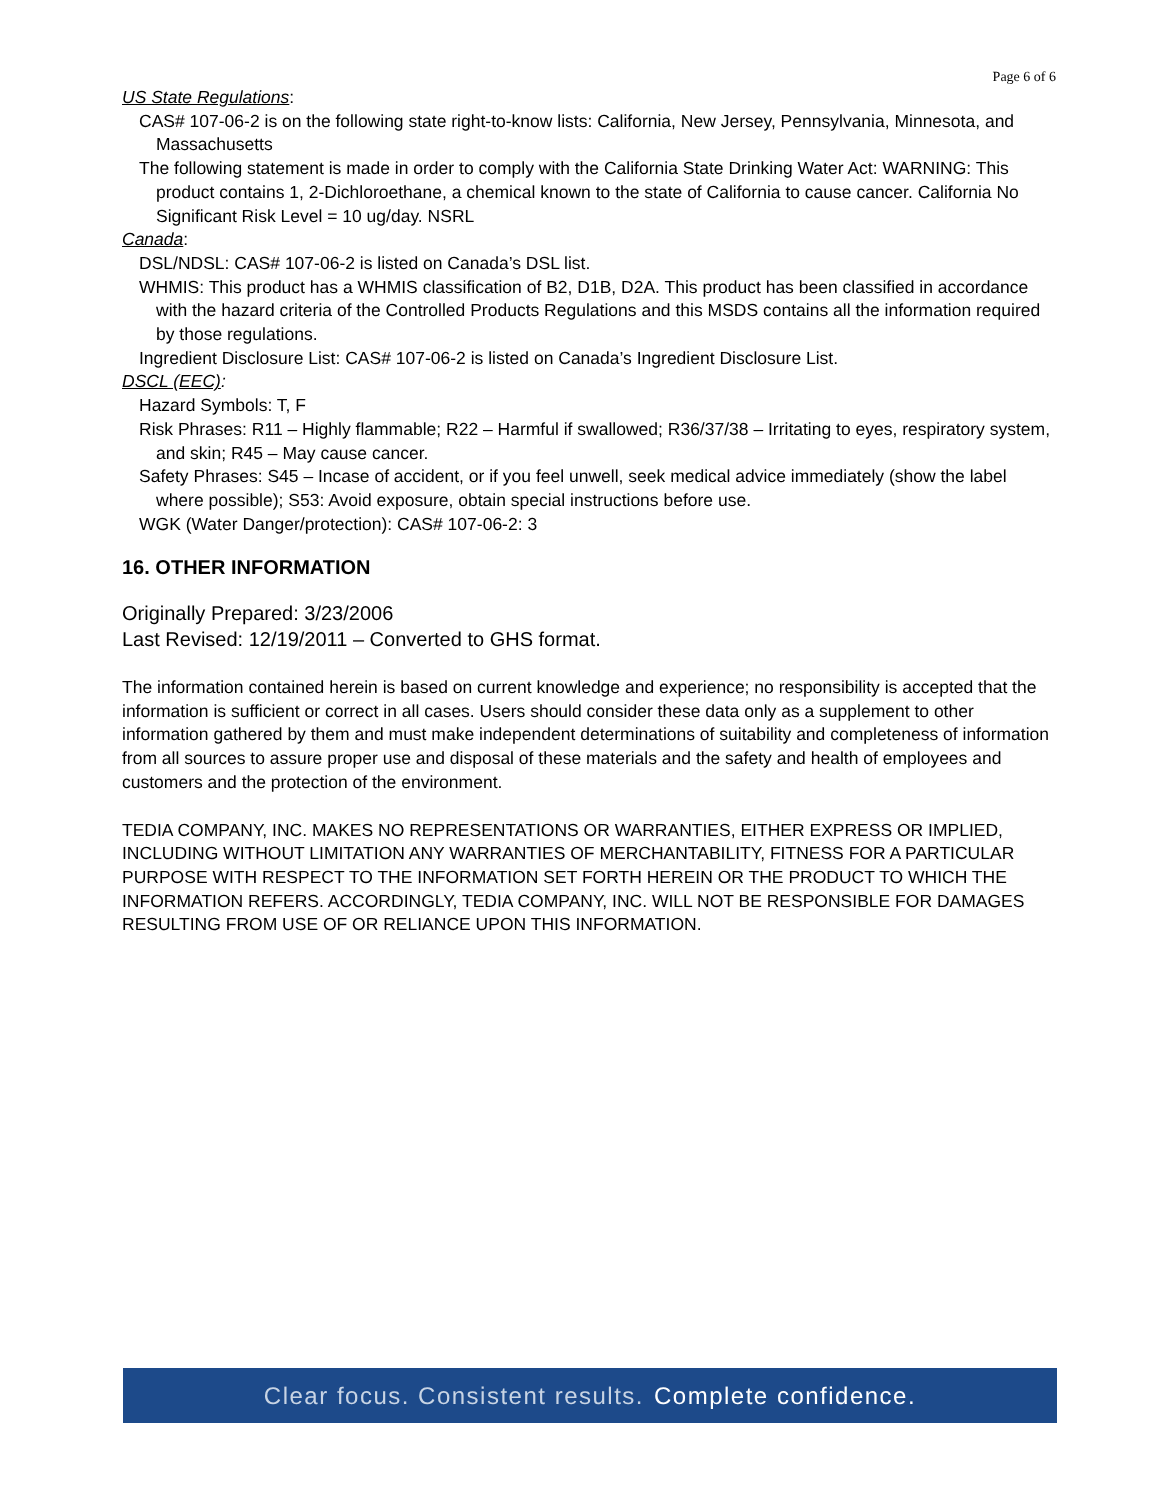Page 6 of 6
US State Regulations:
CAS# 107-06-2 is on the following state right-to-know lists: California, New Jersey, Pennsylvania, Minnesota, and Massachusetts
The following statement is made in order to comply with the California State Drinking Water Act: WARNING: This product contains 1, 2-Dichloroethane, a chemical known to the state of California to cause cancer. California No Significant Risk Level = 10 ug/day. NSRL
Canada:
DSL/NDSL: CAS# 107-06-2 is listed on Canada’s DSL list.
WHMIS: This product has a WHMIS classification of B2, D1B, D2A. This product has been classified in accordance with the hazard criteria of the Controlled Products Regulations and this MSDS contains all the information required by those regulations.
Ingredient Disclosure List: CAS# 107-06-2 is listed on Canada’s Ingredient Disclosure List.
DSCL (EEC):
Hazard Symbols: T, F
Risk Phrases: R11 – Highly flammable; R22 – Harmful if swallowed; R36/37/38 – Irritating to eyes, respiratory system, and skin; R45 – May cause cancer.
Safety Phrases: S45 – Incase of accident, or if you feel unwell, seek medical advice immediately (show the label where possible); S53: Avoid exposure, obtain special instructions before use.
WGK (Water Danger/protection): CAS# 107-06-2: 3
16. OTHER INFORMATION
Originally Prepared: 3/23/2006
Last Revised: 12/19/2011 – Converted to GHS format.
The information contained herein is based on current knowledge and experience; no responsibility is accepted that the information is sufficient or correct in all cases. Users should consider these data only as a supplement to other information gathered by them and must make independent determinations of suitability and completeness of information from all sources to assure proper use and disposal of these materials and the safety and health of employees and customers and the protection of the environment.
TEDIA COMPANY, INC. MAKES NO REPRESENTATIONS OR WARRANTIES, EITHER EXPRESS OR IMPLIED, INCLUDING WITHOUT LIMITATION ANY WARRANTIES OF MERCHANTABILITY, FITNESS FOR A PARTICULAR PURPOSE WITH RESPECT TO THE INFORMATION SET FORTH HEREIN OR THE PRODUCT TO WHICH THE INFORMATION REFERS. ACCORDINGLY, TEDIA COMPANY, INC. WILL NOT BE RESPONSIBLE FOR DAMAGES RESULTING FROM USE OF OR RELIANCE UPON THIS INFORMATION.
Clear focus. Consistent results. Complete confidence.